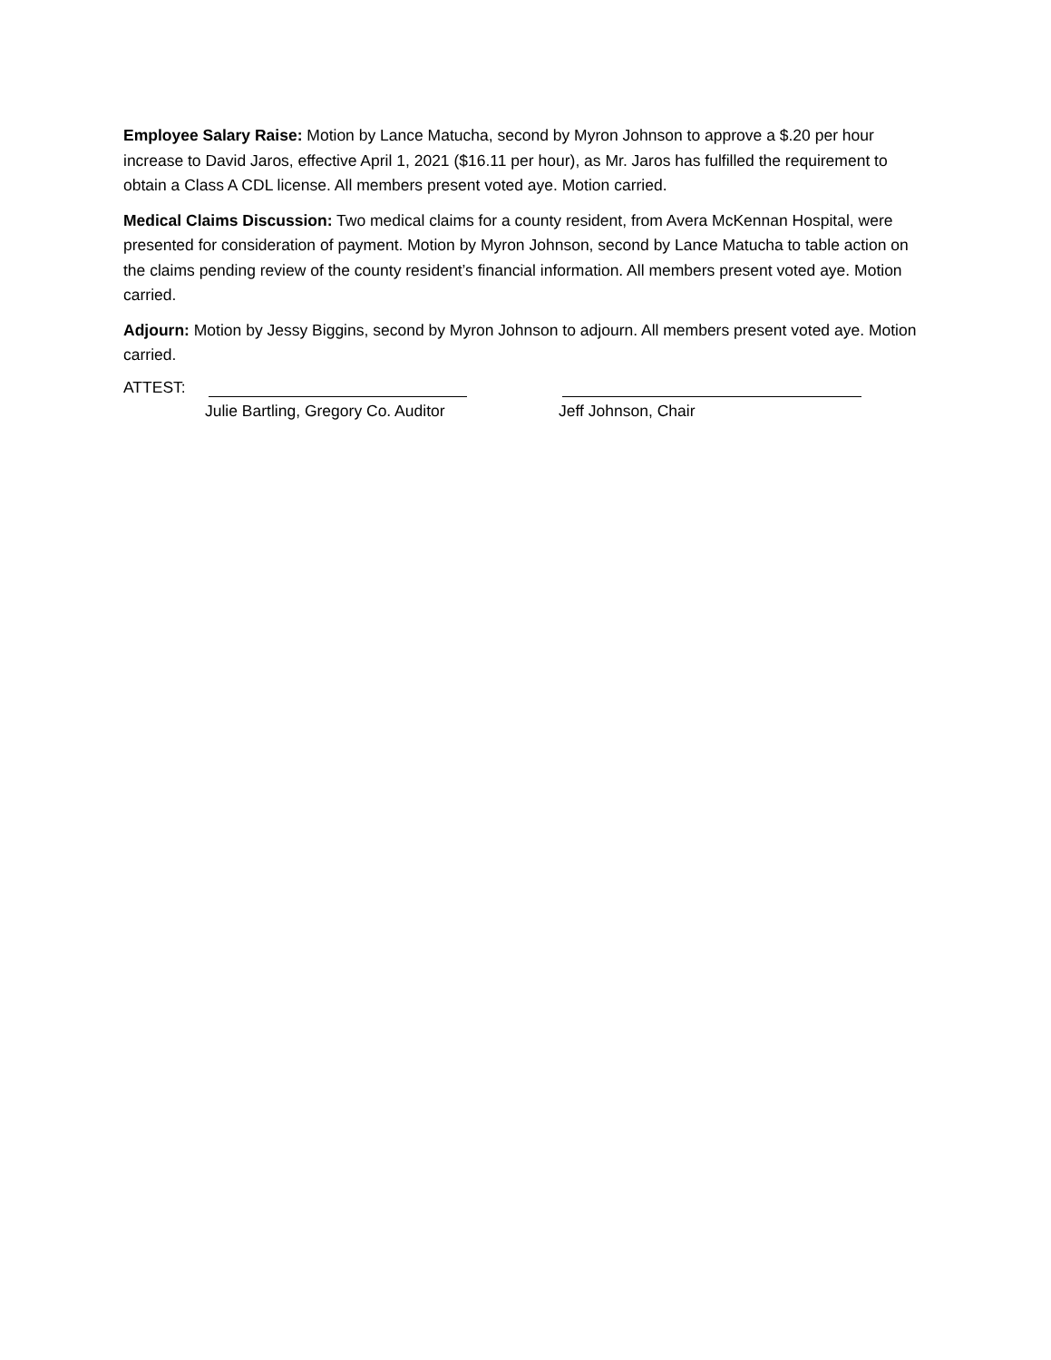Employee Salary Raise: Motion by Lance Matucha, second by Myron Johnson to approve a $.20 per hour increase to David Jaros, effective April 1, 2021 ($16.11 per hour), as Mr. Jaros has fulfilled the requirement to obtain a Class A CDL license. All members present voted aye. Motion carried.
Medical Claims Discussion: Two medical claims for a county resident, from Avera McKennan Hospital, were presented for consideration of payment. Motion by Myron Johnson, second by Lance Matucha to table action on the claims pending review of the county resident’s financial information. All members present voted aye. Motion carried.
Adjourn: Motion by Jessy Biggins, second by Myron Johnson to adjourn. All members present voted aye. Motion carried.
ATTEST:
Julie Bartling, Gregory Co. Auditor
Jeff Johnson, Chair